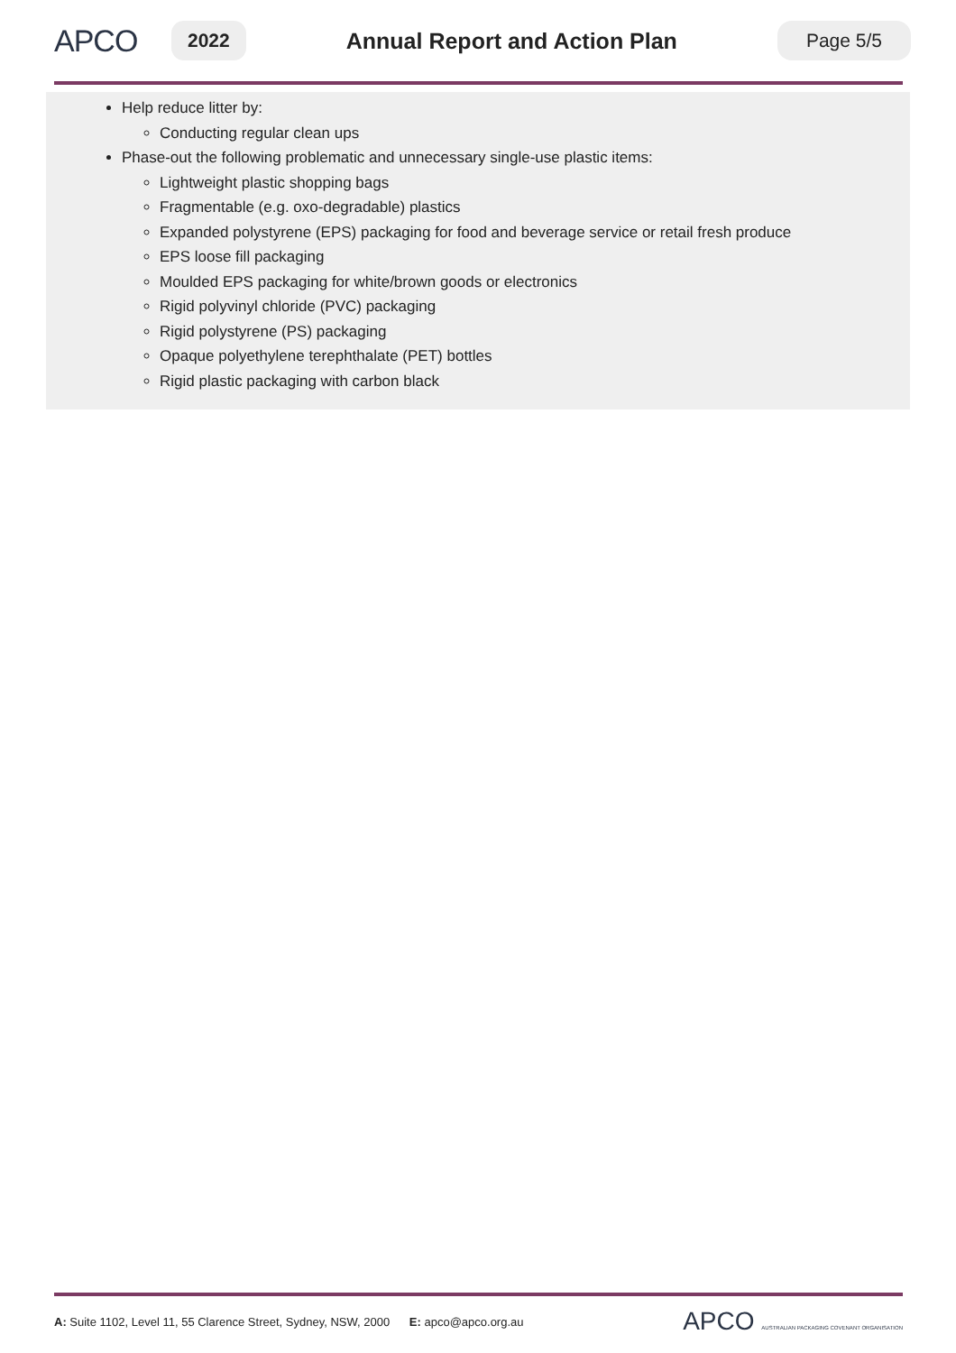APCO
2022
Annual Report and Action Plan
Page 5/5
Help reduce litter by:
Conducting regular clean ups
Phase-out the following problematic and unnecessary single-use plastic items:
Lightweight plastic shopping bags
Fragmentable (e.g. oxo-degradable) plastics
Expanded polystyrene (EPS) packaging for food and beverage service or retail fresh produce
EPS loose fill packaging
Moulded EPS packaging for white/brown goods or electronics
Rigid polyvinyl chloride (PVC) packaging
Rigid polystyrene (PS) packaging
Opaque polyethylene terephthalate (PET) bottles
Rigid plastic packaging with carbon black
A: Suite 1102, Level 11, 55 Clarence Street, Sydney, NSW, 2000 E: apco@apco.org.au
APCO AUSTRALIAN PACKAGING COVENANT ORGANISATION